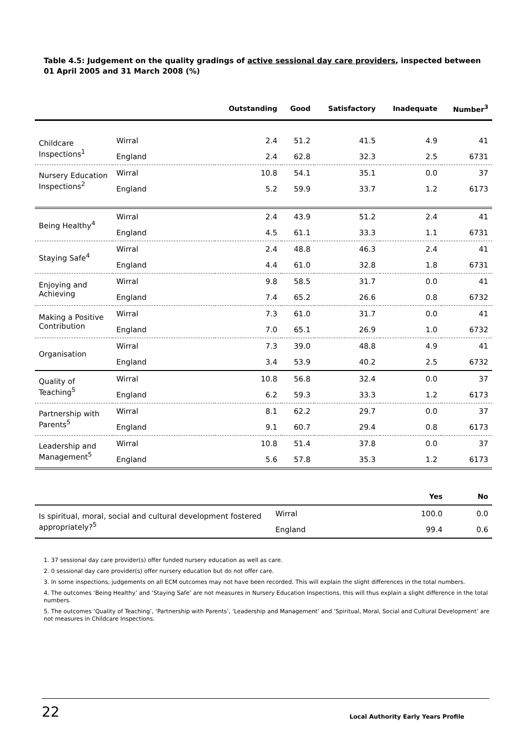Table 4.5: Judgement on the quality gradings of active sessional day care providers, inspected between 01 April 2005 and 31 March 2008 (%)
| | | Outstanding | Good | Satisfactory | Inadequate | Number<sup>3</sup> |
| --- | --- | --- | --- | --- | --- | --- |
| Childcare Inspections<sup>1</sup> | Wirral | 2.4 | 51.2 | 41.5 | 4.9 | 41 |
| | England | 2.4 | 62.8 | 32.3 | 2.5 | 6731 |
| Nursery Education Inspections<sup>2</sup> | Wirral | 10.8 | 54.1 | 35.1 | 0.0 | 37 |
| | England | 5.2 | 59.9 | 33.7 | 1.2 | 6173 |
| Being Healthy<sup>4</sup> | Wirral | 2.4 | 43.9 | 51.2 | 2.4 | 41 |
| | England | 4.5 | 61.1 | 33.3 | 1.1 | 6731 |
| Staying Safe<sup>4</sup> | Wirral | 2.4 | 48.8 | 46.3 | 2.4 | 41 |
| | England | 4.4 | 61.0 | 32.8 | 1.8 | 6731 |
| Enjoying and Achieving | Wirral | 9.8 | 58.5 | 31.7 | 0.0 | 41 |
| | England | 7.4 | 65.2 | 26.6 | 0.8 | 6732 |
| Making a Positive Contribution | Wirral | 7.3 | 61.0 | 31.7 | 0.0 | 41 |
| | England | 7.0 | 65.1 | 26.9 | 1.0 | 6732 |
| Organisation | Wirral | 7.3 | 39.0 | 48.8 | 4.9 | 41 |
| | England | 3.4 | 53.9 | 40.2 | 2.5 | 6732 |
| Quality of Teaching<sup>5</sup> | Wirral | 10.8 | 56.8 | 32.4 | 0.0 | 37 |
| | England | 6.2 | 59.3 | 33.3 | 1.2 | 6173 |
| Partnership with Parents<sup>5</sup> | Wirral | 8.1 | 62.2 | 29.7 | 0.0 | 37 |
| | England | 9.1 | 60.7 | 29.4 | 0.8 | 6173 |
| Leadership and Management<sup>5</sup> | Wirral | 10.8 | 51.4 | 37.8 | 0.0 | 37 |
| | England | 5.6 | 57.8 | 35.3 | 1.2 | 6173 |
| | | Yes | No |
| --- | --- | --- | --- |
| Is spiritual, moral, social and cultural development fostered appropriately?<sup>5</sup> | Wirral | 100.0 | 0.0 |
| | England | 99.4 | 0.6 |
1. 37 sessional day care provider(s) offer funded nursery education as well as care.
2. 0 sessional day care provider(s) offer nursery education but do not offer care.
3. In some inspections, judgements on all ECM outcomes may not have been recorded. This will explain the slight differences in the total numbers.
4. The outcomes ‘Being Healthy’ and ‘Staying Safe’ are not measures in Nursery Education Inspections, this will thus explain a slight difference in the total numbers.
5. The outcomes ‘Quality of Teaching’, ‘Partnership with Parents’, ‘Leadership and Management’ and ‘Spiritual, Moral, Social and Cultural Development’ are not measures in Childcare Inspections.
22 Local Authority Early Years Profile